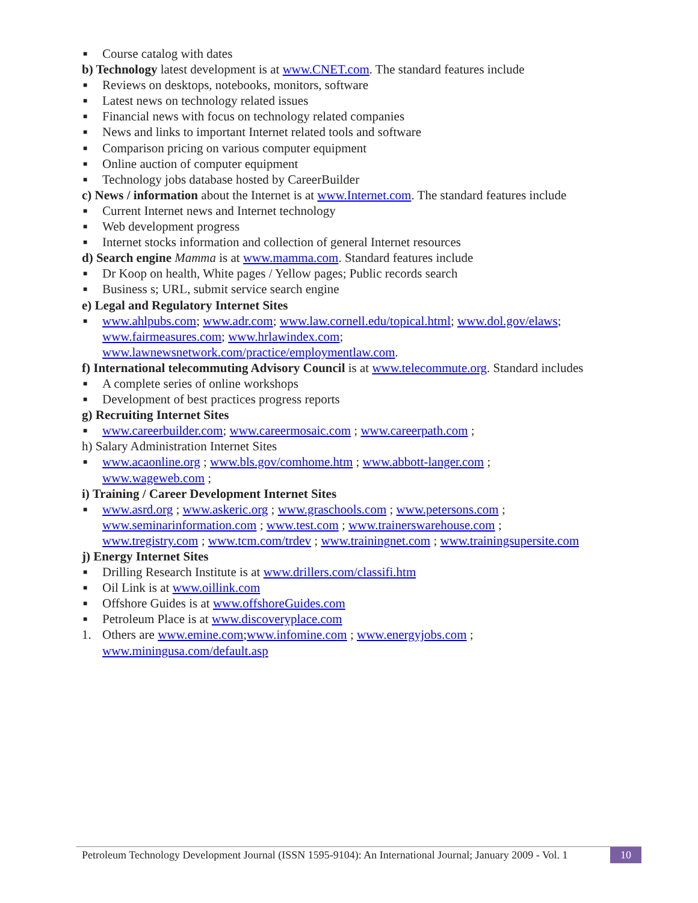■ Course catalog with dates
b) Technology latest development is at www.CNET.com. The standard features include
■ Reviews on desktops, notebooks, monitors, software
■ Latest news on technology related issues
■ Financial news with focus on technology related companies
■ News and links to important Internet related tools and software
■ Comparison pricing on various computer equipment
■ Online auction of computer equipment
■ Technology jobs database hosted by CareerBuilder
c) News / information about the Internet is at www.Internet.com. The standard features include
■ Current Internet news and Internet technology
■ Web development progress
■ Internet stocks information and collection of general Internet resources
d) Search engine Mamma is at www.mamma.com. Standard features include
■ Dr Koop on health, White pages / Yellow pages; Public records search
■ Business s; URL, submit service search engine
e) Legal and Regulatory Internet Sites
■ www.ahlpubs.com; www.adr.com; www.law.cornell.edu/topical.html; www.dol.gov/elaws; www.fairmeasures.com; www.hrlawindex.com;
www.lawnewsnetwork.com/practice/employmentlaw.com.
f) International telecommuting Advisory Council is at www.telecommute.org. Standard includes
■ A complete series of online workshops
■ Development of best practices progress reports
g) Recruiting Internet Sites
■ www.careerbuilder.com; www.careermosaic.com ; www.careerpath.com ;
h) Salary Administration Internet Sites
■ www.acaonline.org ; www.bls.gov/comhome.htm ; www.abbott-langer.com ;
www.wageweb.com ;
i) Training / Career Development Internet Sites
■ www.asrd.org ; www.askeric.org ; www.graschools.com ; www.petersons.com ;
www.seminarinformation.com ; www.test.com ; www.trainerswarehouse.com ;
www.tregistry.com ; www.tcm.com/trdev ; www.trainingnet.com ; www.trainingsupersite.com
j) Energy Internet Sites
■ Drilling Research Institute is at www.drillers.com/classifi.htm
■ Oil Link is at www.oillink.com
■ Offshore Guides is at www.offshoreGuides.com
■ Petroleum Place is at www.discoveryplace.com
1. Others are www.emine.com;www.infomine.com ; www.energyjobs.com ;
www.miningusa.com/default.asp
Petroleum Technology Development Journal (ISSN 1595-9104): An International Journal; January 2009 - Vol. 1
10